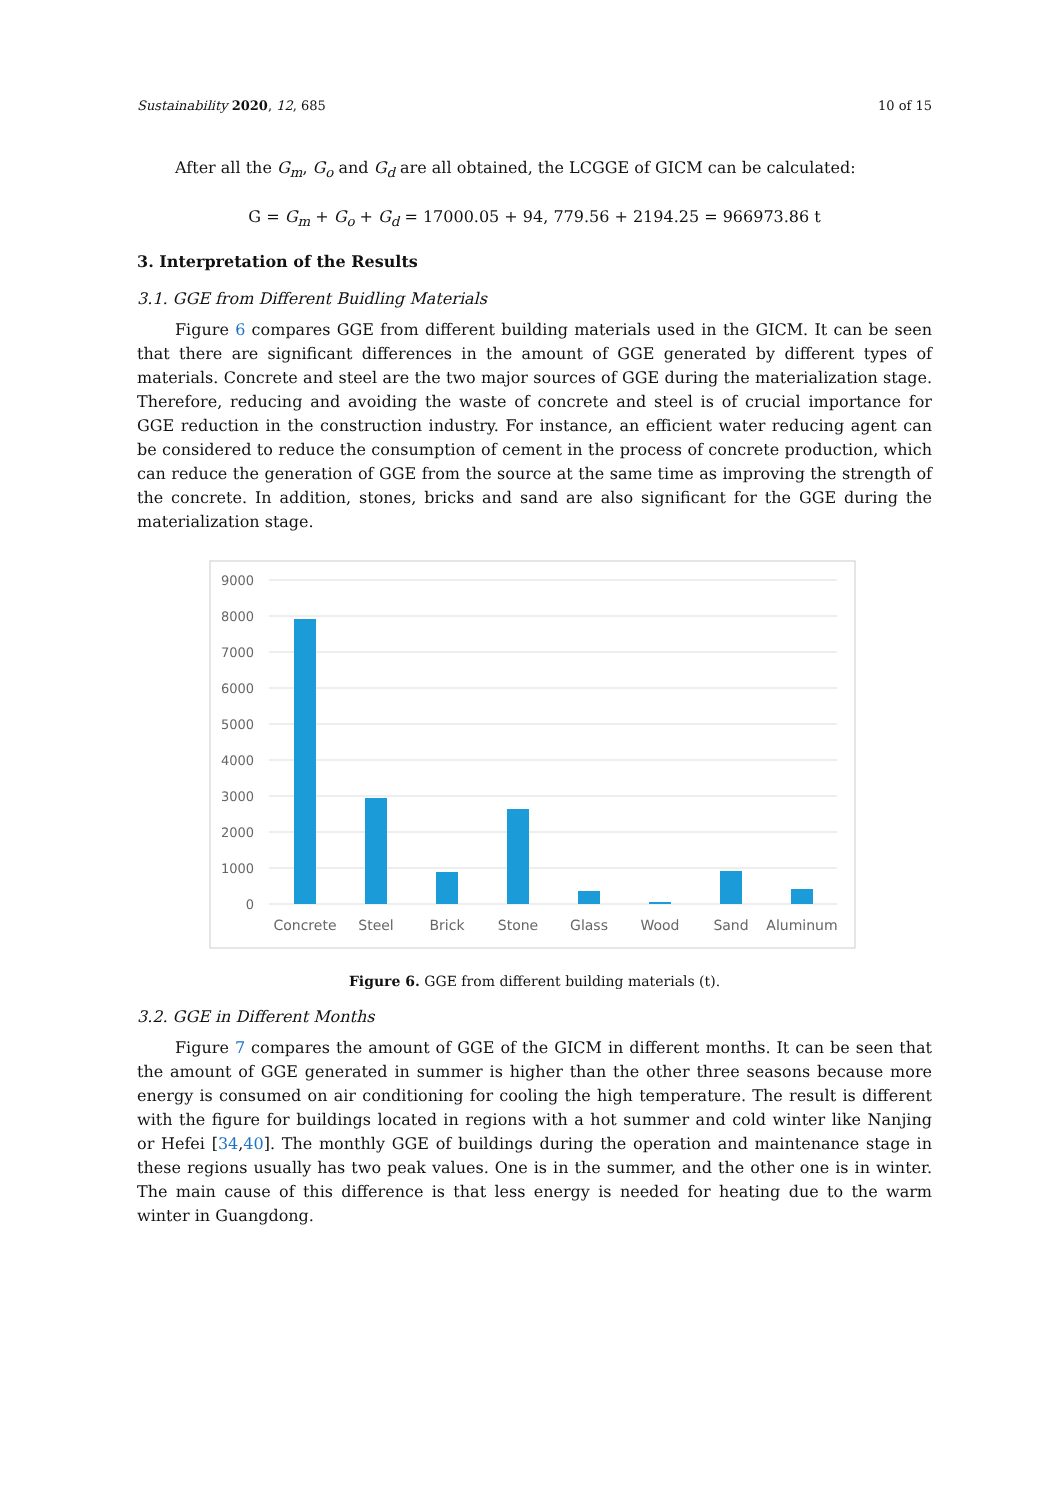Sustainability 2020, 12, 685 10 of 15
After all the G<sub>m</sub>, G<sub>o</sub> and G<sub>d</sub> are all obtained, the LCGGE of GICM can be calculated:
G = G<sub>m</sub> + G<sub>o</sub> + G<sub>d</sub> = 17000.05 + 94, 779.56 + 2194.25 = 966973.86 t
3. Interpretation of the Results
3.1. GGE from Different Buidling Materials
Figure 6 compares GGE from different building materials used in the GICM. It can be seen that there are significant differences in the amount of GGE generated by different types of materials. Concrete and steel are the two major sources of GGE during the materialization stage. Therefore, reducing and avoiding the waste of concrete and steel is of crucial importance for GGE reduction in the construction industry. For instance, an efficient water reducing agent can be considered to reduce the consumption of cement in the process of concrete production, which can reduce the generation of GGE from the source at the same time as improving the strength of the concrete. In addition, stones, bricks and sand are also significant for the GGE during the materialization stage.
9000
8000
7000
6000
5000
4000
3000
2000
1000
0
Concrete
Steel
Brick
Stone
Glass
Wood
Sand
Aluminum
Figure 6. GGE from different building materials (t).
3.2. GGE in Different Months
Figure 7 compares the amount of GGE of the GICM in different months. It can be seen that the amount of GGE generated in summer is higher than the other three seasons because more energy is consumed on air conditioning for cooling the high temperature. The result is different with the figure for buildings located in regions with a hot summer and cold winter like Nanjing or Hefei [34,40]. The monthly GGE of buildings during the operation and maintenance stage in these regions usually has two peak values. One is in the summer, and the other one is in winter. The main cause of this difference is that less energy is needed for heating due to the warm winter in Guangdong.